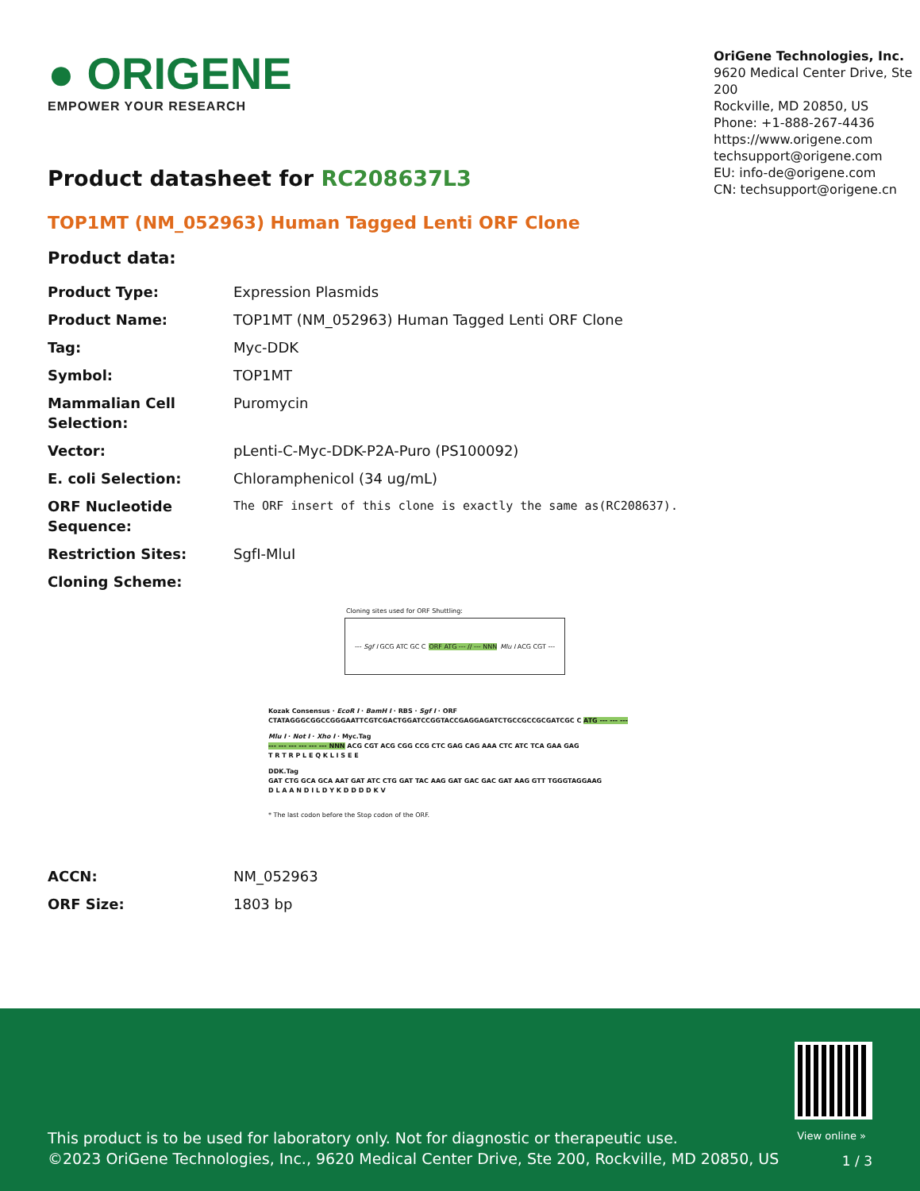● ORIGENE
EMPOWER YOUR RESEARCH
OriGene Technologies, Inc.
9620 Medical Center Drive, Ste 200
Rockville, MD 20850, US
Phone: +1-888-267-4436
https://www.origene.com
techsupport@origene.com
EU: info-de@origene.com
CN: techsupport@origene.cn
Product datasheet for RC208637L3
TOP1MT (NM_052963) Human Tagged Lenti ORF Clone
Product data:
| Product Type: | Expression Plasmids |
| Product Name: | TOP1MT (NM_052963) Human Tagged Lenti ORF Clone |
| Tag: | Myc-DDK |
| Symbol: | TOP1MT |
| Mammalian Cell Selection: | Puromycin |
| Vector: | pLenti-C-Myc-DDK-P2A-Puro (PS100092) |
| E. coli Selection: | Chloramphenicol (34 ug/mL) |
| ORF Nucleotide Sequence: | The ORF insert of this clone is exactly the same as(RC208637). |
| Restriction Sites: | SgfI-MluI |
| Cloning Scheme: | |
Cloning sites used for ORF Shuttling:
--- Sgf I GCG ATC GC C ORF ATG --- // --- NNN Mlu I ACG CGT ---
Kozak Consensus · EcoR I · BamH I · RBS · Sgf I · ORF
CTATAGGGCGGCCGGGAATTCGTCGACTGGATCCGGTACCGAGGAGATCTGCCGCCGCGATCGC C ATG --- --- ---
Mlu I · Not I · Xho I · Myc.Tag
--- --- --- --- --- --- NNN ACG CGT ACG CGG CCG CTC GAG CAG AAA CTC ATC TCA GAA GAG
T R T R P L E Q K L I S E E
DDK.Tag
GAT CTG GCA GCA AAT GAT ATC CTG GAT TAC AAG GAT GAC GAC GAT AAG GTT TGGGTAGGAAG
D L A A N D I L D Y K D D D D K V
* The last codon before the Stop codon of the ORF.
| ACCN: | NM_052963 |
| ORF Size: | 1803 bp |
View online »
This product is to be used for laboratory only. Not for diagnostic or therapeutic use.
©2023 OriGene Technologies, Inc., 9620 Medical Center Drive, Ste 200, Rockville, MD 20850, US
1 / 3